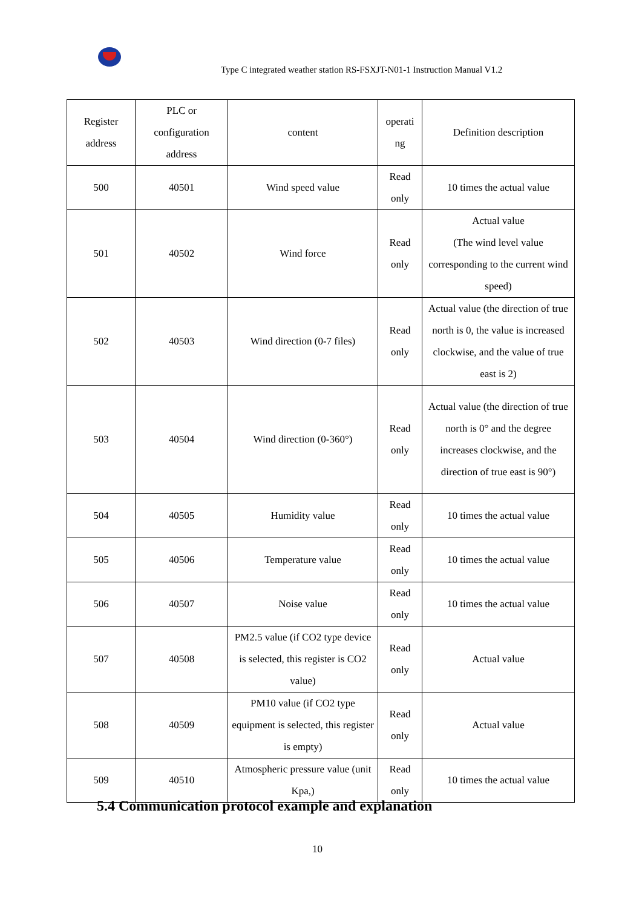Type C integrated weather station RS-FSXJT-N01-1 Instruction Manual V1.2
| Register address | PLC or configuration address | content | operati ng | Definition description |
| --- | --- | --- | --- | --- |
| 500 | 40501 | Wind speed value | Read only | 10 times the actual value |
| 501 | 40502 | Wind force | Read only | Actual value (The wind level value corresponding to the current wind speed) |
| 502 | 40503 | Wind direction (0-7 files) | Read only | Actual value (the direction of true north is 0, the value is increased clockwise, and the value of true east is 2) |
| 503 | 40504 | Wind direction (0-360°) | Read only | Actual value (the direction of true north is 0° and the degree increases clockwise, and the direction of true east is 90°) |
| 504 | 40505 | Humidity value | Read only | 10 times the actual value |
| 505 | 40506 | Temperature value | Read only | 10 times the actual value |
| 506 | 40507 | Noise value | Read only | 10 times the actual value |
| 507 | 40508 | PM2.5 value (if CO2 type device is selected, this register is CO2 value) | Read only | Actual value |
| 508 | 40509 | PM10 value (if CO2 type equipment is selected, this register is empty) | Read only | Actual value |
| 509 | 40510 | Atmospheric pressure value (unit Kpa,) | Read only | 10 times the actual value |
5.4 Communication protocol example and explanation
10